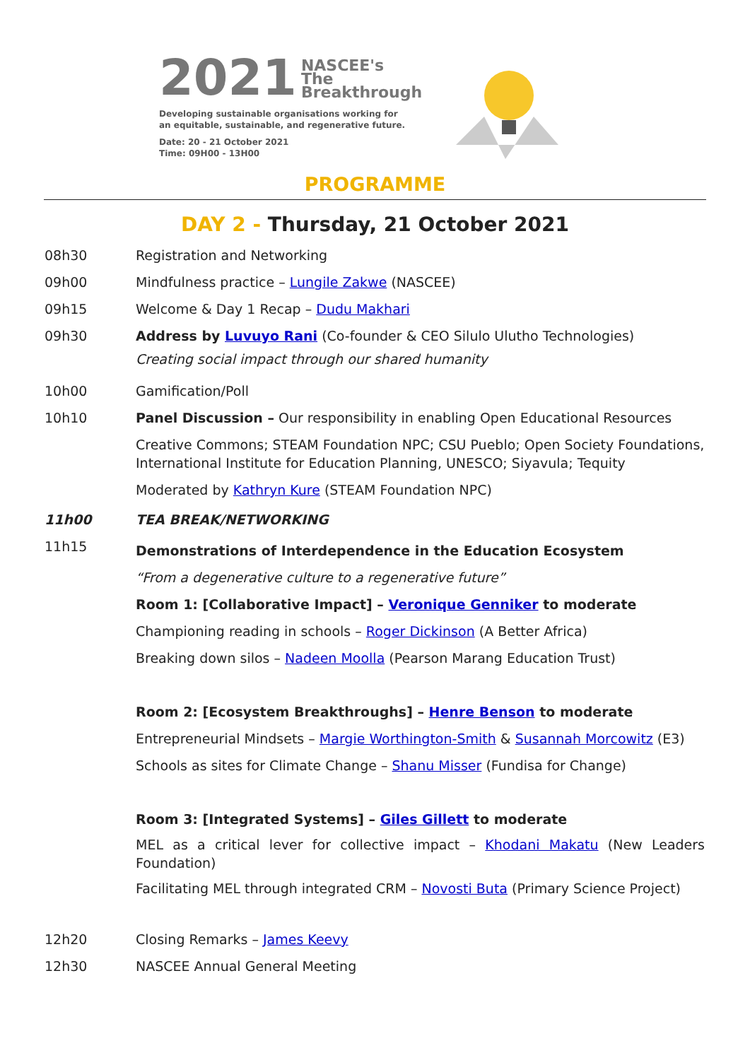2021 NASCEE's
The
Breakthrough
Developing sustainable organisations working for
an equitable, sustainable, and regenerative future.
Date: 20 - 21 October 2021
Time: 09H00 - 13H00
PROGRAMME
DAY 2 - Thursday, 21 October 2021
08h30 Registration and Networking
09h00 Mindfulness practice – Lungile Zakwe (NASCEE)
09h15 Welcome & Day 1 Recap – Dudu Makhari
09h30 Address by Luvuyo Rani (Co-founder & CEO Silulo Ulutho Technologies)
Creating social impact through our shared humanity
10h00 Gamification/Poll
10h10 Panel Discussion – Our responsibility in enabling Open Educational Resources
Creative Commons; STEAM Foundation NPC; CSU Pueblo; Open Society Foundations, International Institute for Education Planning, UNESCO; Siyavula; Tequity
Moderated by Kathryn Kure (STEAM Foundation NPC)
11h00 TEA BREAK/NETWORKING
11h15
Demonstrations of Interdependence in the Education Ecosystem
“From a degenerative culture to a regenerative future”
Room 1: [Collaborative Impact] – Veronique Genniker to moderate
Championing reading in schools – Roger Dickinson (A Better Africa)
Breaking down silos – Nadeen Moolla (Pearson Marang Education Trust)
Room 2: [Ecosystem Breakthroughs] – Henre Benson to moderate
Entrepreneurial Mindsets – Margie Worthington-Smith & Susannah Morcowitz (E3)
Schools as sites for Climate Change – Shanu Misser (Fundisa for Change)
Room 3: [Integrated Systems] – Giles Gillett to moderate
MEL as a critical lever for collective impact – Khodani Makatu (New Leaders Foundation)
Facilitating MEL through integrated CRM – Novosti Buta (Primary Science Project)
12h20 Closing Remarks – James Keevy
12h30 NASCEE Annual General Meeting